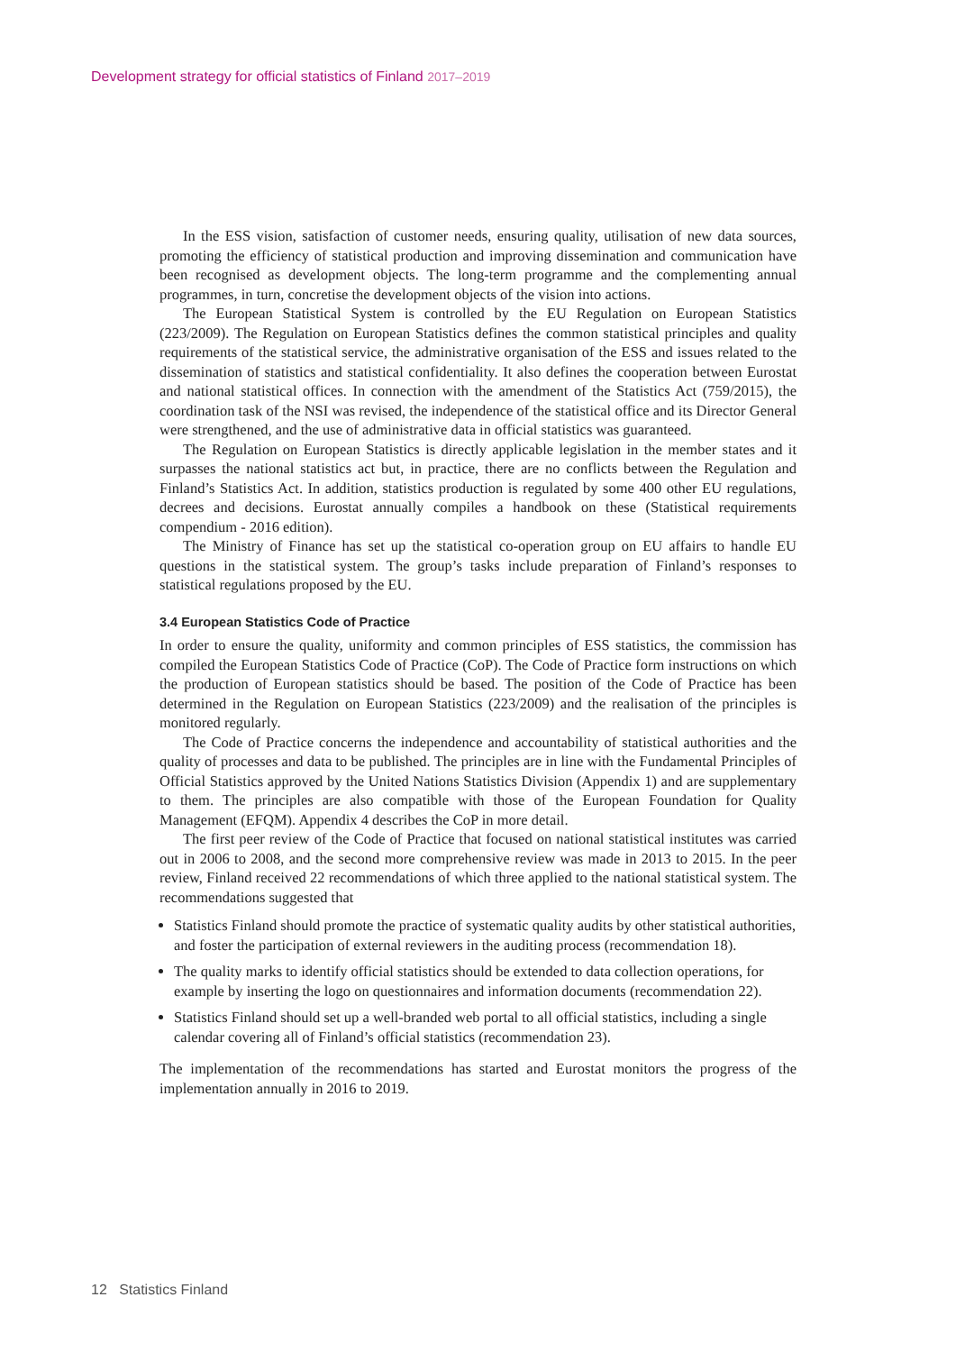Development strategy for official statistics of Finland 2017–2019
In the ESS vision, satisfaction of customer needs, ensuring quality, utilisation of new data sources, promoting the efficiency of statistical production and improving dissemination and communication have been recognised as development objects. The long-term programme and the complementing annual programmes, in turn, concretise the development objects of the vision into actions.
The European Statistical System is controlled by the EU Regulation on European Statistics (223/2009). The Regulation on European Statistics defines the common statistical principles and quality requirements of the statistical service, the administrative organisation of the ESS and issues related to the dissemination of statistics and statistical confidentiality. It also defines the cooperation between Eurostat and national statistical offices. In connection with the amendment of the Statistics Act (759/2015), the coordination task of the NSI was revised, the independence of the statistical office and its Director General were strengthened, and the use of administrative data in official statistics was guaranteed.
The Regulation on European Statistics is directly applicable legislation in the member states and it surpasses the national statistics act but, in practice, there are no conflicts between the Regulation and Finland’s Statistics Act. In addition, statistics production is regulated by some 400 other EU regulations, decrees and decisions. Eurostat annually compiles a handbook on these (Statistical requirements compendium - 2016 edition).
The Ministry of Finance has set up the statistical co-operation group on EU affairs to handle EU questions in the statistical system. The group’s tasks include preparation of Finland’s responses to statistical regulations proposed by the EU.
3.4 European Statistics Code of Practice
In order to ensure the quality, uniformity and common principles of ESS statistics, the commission has compiled the European Statistics Code of Practice (CoP). The Code of Practice form instructions on which the production of European statistics should be based. The position of the Code of Practice has been determined in the Regulation on European Statistics (223/2009) and the realisation of the principles is monitored regularly.
The Code of Practice concerns the independence and accountability of statistical authorities and the quality of processes and data to be published. The principles are in line with the Fundamental Principles of Official Statistics approved by the United Nations Statistics Division (Appendix 1) and are supplementary to them. The principles are also compatible with those of the European Foundation for Quality Management (EFQM). Appendix 4 describes the CoP in more detail.
The first peer review of the Code of Practice that focused on national statistical institutes was carried out in 2006 to 2008, and the second more comprehensive review was made in 2013 to 2015. In the peer review, Finland received 22 recommendations of which three applied to the national statistical system. The recommendations suggested that
Statistics Finland should promote the practice of systematic quality audits by other statistical authorities, and foster the participation of external reviewers in the auditing process (recommendation 18).
The quality marks to identify official statistics should be extended to data collection operations, for example by inserting the logo on questionnaires and information documents (recommendation 22).
Statistics Finland should set up a well-branded web portal to all official statistics, including a single calendar covering all of Finland’s official statistics (recommendation 23).
The implementation of the recommendations has started and Eurostat monitors the progress of the implementation annually in 2016 to 2019.
12 Statistics Finland